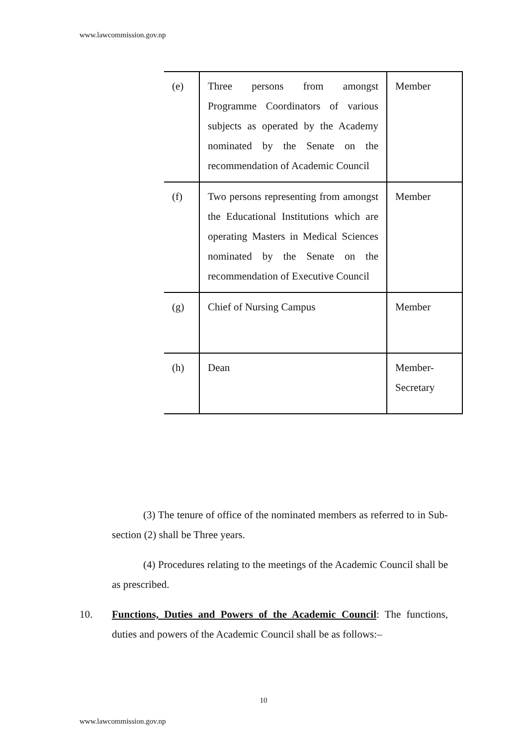www.lawcommission.gov.np
| (e) | Three persons from amongst Programme Coordinators of various subjects as operated by the Academy nominated by the Senate on the recommendation of Academic Council | Member |
| (f) | Two persons representing from amongst the Educational Institutions which are operating Masters in Medical Sciences nominated by the Senate on the recommendation of Executive Council | Member |
| (g) | Chief of Nursing Campus | Member |
| (h) | Dean | Member-Secretary |
(3) The tenure of office of the nominated members as referred to in Sub-section (2) shall be Three years.
(4) Procedures relating to the meetings of the Academic Council shall be as prescribed.
10. Functions, Duties and Powers of the Academic Council: The functions, duties and powers of the Academic Council shall be as follows:–
10
www.lawcommission.gov.np